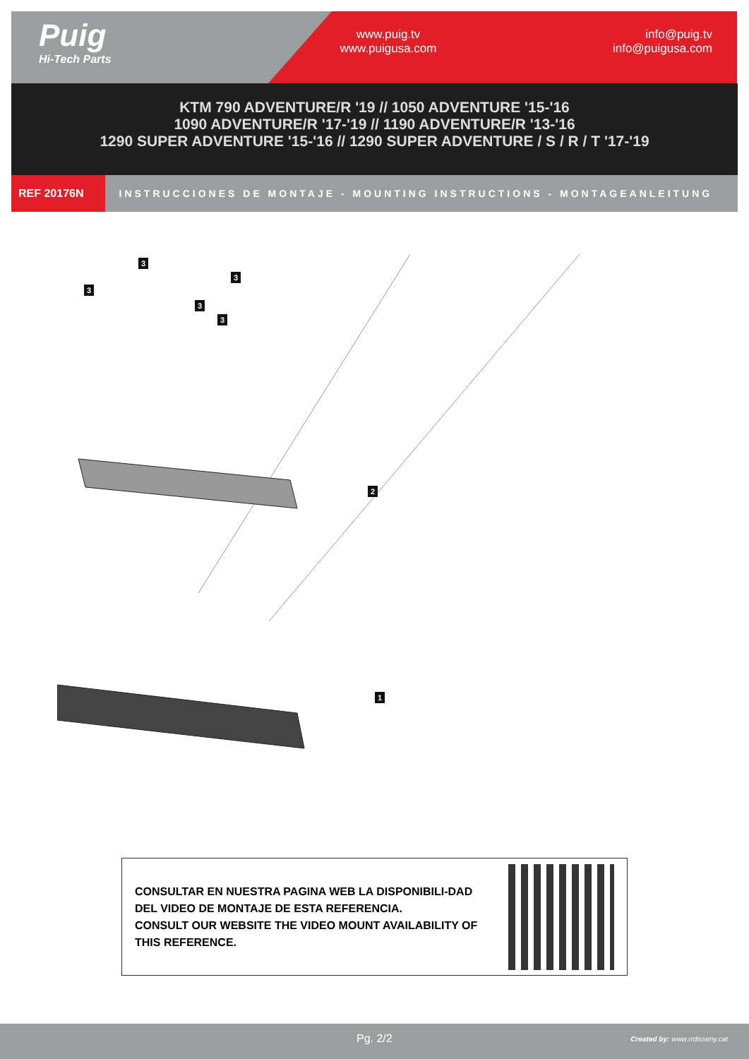Puig
Hi-Tech Parts
www.puig.tv
www.puigusa.com
info@puig.tv
info@puigusa.com
KTM 790 ADVENTURE/R '19 // 1050 ADVENTURE '15-'16
1090 ADVENTURE/R '17-'19 // 1190 ADVENTURE/R '13-'16
1290 SUPER ADVENTURE '15-'16 // 1290 SUPER ADVENTURE / S / R / T '17-'19
REF 20176N INSTRUCCIONES DE MONTAJE - MOUNTING INSTRUCTIONS - MONTAGEANLEITUNG
3
3
3
3
3
2
1
CONSULTAR EN NUESTRA PAGINA WEB LA DISPONIBILI-DAD DEL VIDEO DE MONTAJE DE ESTA REFERENCIA.
CONSULT OUR WEBSITE THE VIDEO MOUNT AVAILABILITY OF THIS REFERENCE.
Pg. 2/2 Created by: www.rrdisseny.cat